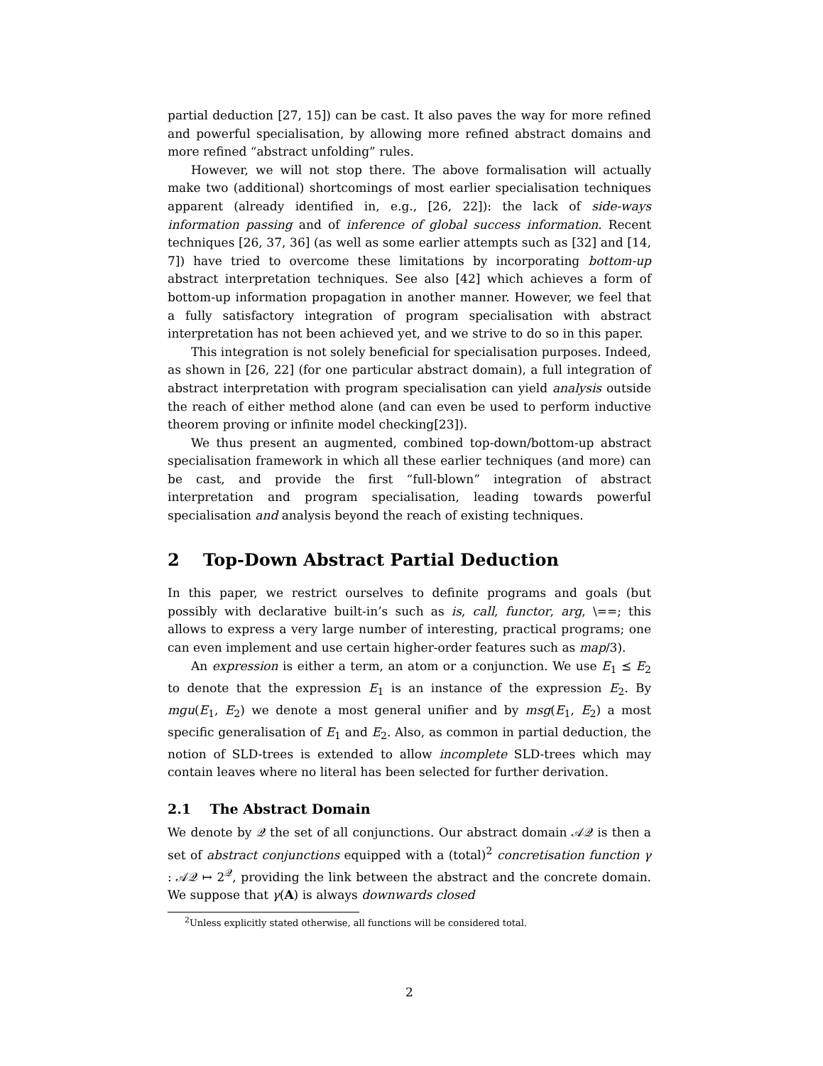partial deduction [27, 15]) can be cast. It also paves the way for more refined and powerful specialisation, by allowing more refined abstract domains and more refined “abstract unfolding” rules.
However, we will not stop there. The above formalisation will actually make two (additional) shortcomings of most earlier specialisation techniques apparent (already identified in, e.g., [26, 22]): the lack of side-ways information passing and of inference of global success information. Recent techniques [26, 37, 36] (as well as some earlier attempts such as [32] and [14, 7]) have tried to overcome these limitations by incorporating bottom-up abstract interpretation techniques. See also [42] which achieves a form of bottom-up information propagation in another manner. However, we feel that a fully satisfactory integration of program specialisation with abstract interpretation has not been achieved yet, and we strive to do so in this paper.
This integration is not solely beneficial for specialisation purposes. Indeed, as shown in [26, 22] (for one particular abstract domain), a full integration of abstract interpretation with program specialisation can yield analysis outside the reach of either method alone (and can even be used to perform inductive theorem proving or infinite model checking[23]).
We thus present an augmented, combined top-down/bottom-up abstract specialisation framework in which all these earlier techniques (and more) can be cast, and provide the first “full-blown” integration of abstract interpretation and program specialisation, leading towards powerful specialisation and analysis beyond the reach of existing techniques.
2 Top-Down Abstract Partial Deduction
In this paper, we restrict ourselves to definite programs and goals (but possibly with declarative built-in’s such as is, call, functor, arg, \==; this allows to express a very large number of interesting, practical programs; one can even implement and use certain higher-order features such as map/3).
An expression is either a term, an atom or a conjunction. We use E<sub>1</sub> ⪯ E<sub>2</sub> to denote that the expression E<sub>1</sub> is an instance of the expression E<sub>2</sub>. By mgu(E<sub>1</sub>, E<sub>2</sub>) we denote a most general unifier and by msg(E<sub>1</sub>, E<sub>2</sub>) a most specific generalisation of E<sub>1</sub> and E<sub>2</sub>. Also, as common in partial deduction, the notion of SLD-trees is extended to allow incomplete SLD-trees which may contain leaves where no literal has been selected for further derivation.
2.1 The Abstract Domain
We denote by 𝒬 the set of all conjunctions. Our abstract domain 𝒜𝒬 is then a set of abstract conjunctions equipped with a (total)<sup>2</sup> concretisation function γ : 𝒜𝒬 ↦ 2<sup>𝒬</sup>, providing the link between the abstract and the concrete domain. We suppose that γ(A) is always downwards closed
<sup>2</sup> Unless explicitly stated otherwise, all functions will be considered total.
2